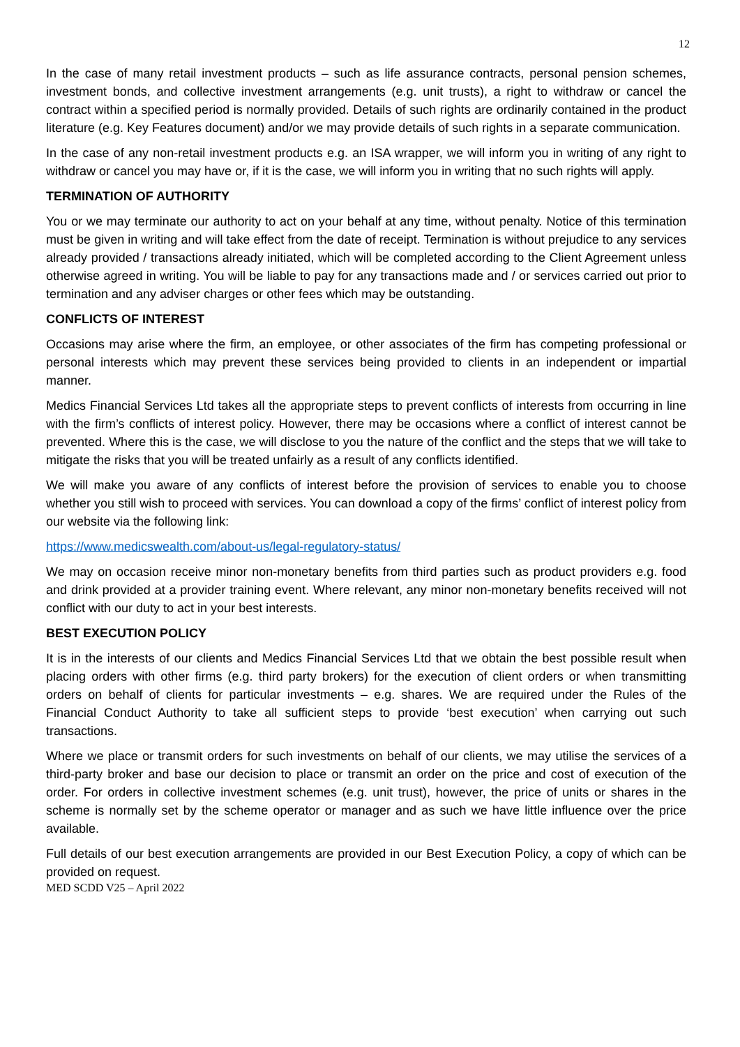12
In the case of many retail investment products – such as life assurance contracts, personal pension schemes, investment bonds, and collective investment arrangements (e.g. unit trusts), a right to withdraw or cancel the contract within a specified period is normally provided. Details of such rights are ordinarily contained in the product literature (e.g. Key Features document) and/or we may provide details of such rights in a separate communication.
In the case of any non-retail investment products e.g. an ISA wrapper, we will inform you in writing of any right to withdraw or cancel you may have or, if it is the case, we will inform you in writing that no such rights will apply.
TERMINATION OF AUTHORITY
You or we may terminate our authority to act on your behalf at any time, without penalty. Notice of this termination must be given in writing and will take effect from the date of receipt. Termination is without prejudice to any services already provided / transactions already initiated, which will be completed according to the Client Agreement unless otherwise agreed in writing. You will be liable to pay for any transactions made and / or services carried out prior to termination and any adviser charges or other fees which may be outstanding.
CONFLICTS OF INTEREST
Occasions may arise where the firm, an employee, or other associates of the firm has competing professional or personal interests which may prevent these services being provided to clients in an independent or impartial manner.
Medics Financial Services Ltd takes all the appropriate steps to prevent conflicts of interests from occurring in line with the firm’s conflicts of interest policy. However, there may be occasions where a conflict of interest cannot be prevented. Where this is the case, we will disclose to you the nature of the conflict and the steps that we will take to mitigate the risks that you will be treated unfairly as a result of any conflicts identified.
We will make you aware of any conflicts of interest before the provision of services to enable you to choose whether you still wish to proceed with services. You can download a copy of the firms’ conflict of interest policy from our website via the following link:
https://www.medicswealth.com/about-us/legal-regulatory-status/
We may on occasion receive minor non-monetary benefits from third parties such as product providers e.g. food and drink provided at a provider training event. Where relevant, any minor non-monetary benefits received will not conflict with our duty to act in your best interests.
BEST EXECUTION POLICY
It is in the interests of our clients and Medics Financial Services Ltd that we obtain the best possible result when placing orders with other firms (e.g. third party brokers) for the execution of client orders or when transmitting orders on behalf of clients for particular investments – e.g. shares. We are required under the Rules of the Financial Conduct Authority to take all sufficient steps to provide ‘best execution’ when carrying out such transactions.
Where we place or transmit orders for such investments on behalf of our clients, we may utilise the services of a third-party broker and base our decision to place or transmit an order on the price and cost of execution of the order. For orders in collective investment schemes (e.g. unit trust), however, the price of units or shares in the scheme is normally set by the scheme operator or manager and as such we have little influence over the price available.
Full details of our best execution arrangements are provided in our Best Execution Policy, a copy of which can be provided on request.
MED SCDD V25 – April 2022